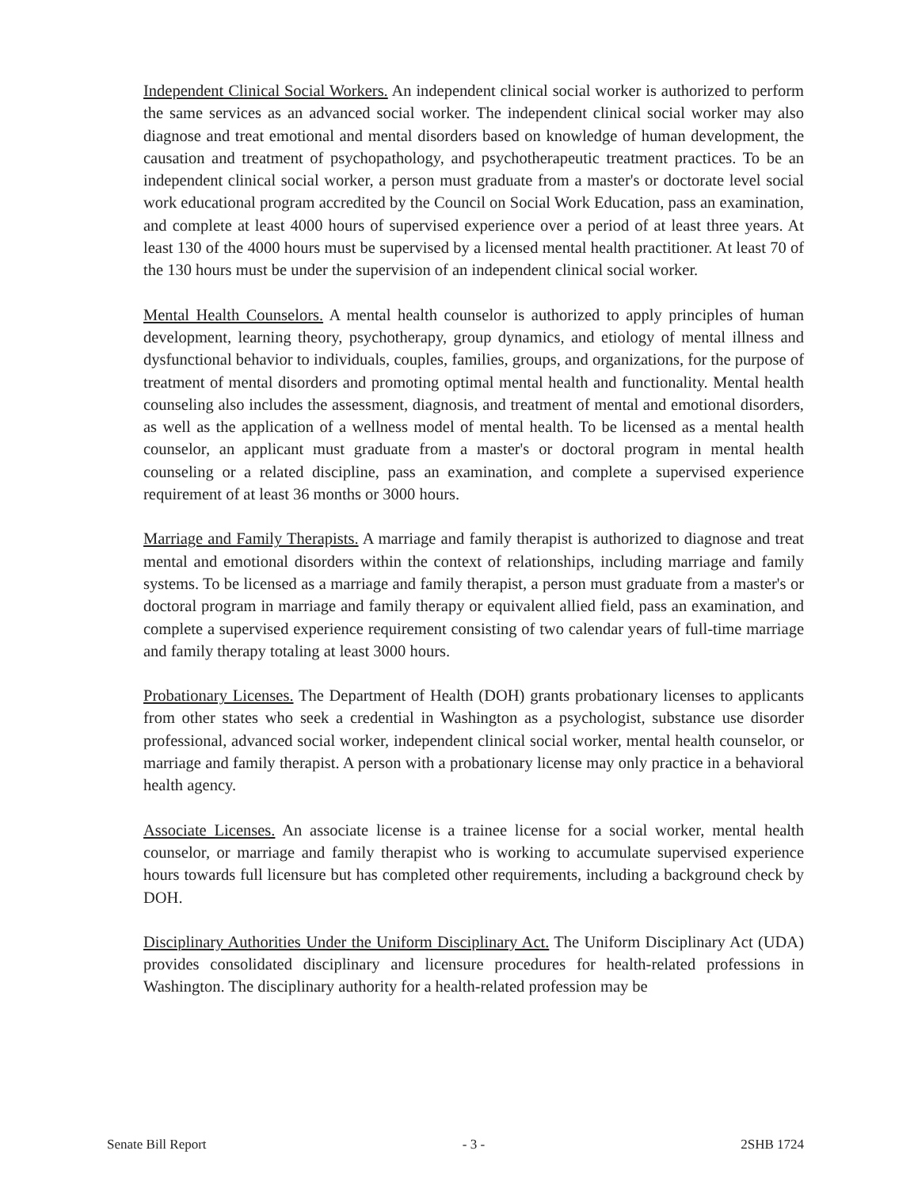Independent Clinical Social Workers. An independent clinical social worker is authorized to perform the same services as an advanced social worker. The independent clinical social worker may also diagnose and treat emotional and mental disorders based on knowledge of human development, the causation and treatment of psychopathology, and psychotherapeutic treatment practices. To be an independent clinical social worker, a person must graduate from a master's or doctorate level social work educational program accredited by the Council on Social Work Education, pass an examination, and complete at least 4000 hours of supervised experience over a period of at least three years. At least 130 of the 4000 hours must be supervised by a licensed mental health practitioner. At least 70 of the 130 hours must be under the supervision of an independent clinical social worker.
Mental Health Counselors. A mental health counselor is authorized to apply principles of human development, learning theory, psychotherapy, group dynamics, and etiology of mental illness and dysfunctional behavior to individuals, couples, families, groups, and organizations, for the purpose of treatment of mental disorders and promoting optimal mental health and functionality. Mental health counseling also includes the assessment, diagnosis, and treatment of mental and emotional disorders, as well as the application of a wellness model of mental health. To be licensed as a mental health counselor, an applicant must graduate from a master's or doctoral program in mental health counseling or a related discipline, pass an examination, and complete a supervised experience requirement of at least 36 months or 3000 hours.
Marriage and Family Therapists. A marriage and family therapist is authorized to diagnose and treat mental and emotional disorders within the context of relationships, including marriage and family systems. To be licensed as a marriage and family therapist, a person must graduate from a master's or doctoral program in marriage and family therapy or equivalent allied field, pass an examination, and complete a supervised experience requirement consisting of two calendar years of full-time marriage and family therapy totaling at least 3000 hours.
Probationary Licenses. The Department of Health (DOH) grants probationary licenses to applicants from other states who seek a credential in Washington as a psychologist, substance use disorder professional, advanced social worker, independent clinical social worker, mental health counselor, or marriage and family therapist. A person with a probationary license may only practice in a behavioral health agency.
Associate Licenses. An associate license is a trainee license for a social worker, mental health counselor, or marriage and family therapist who is working to accumulate supervised experience hours towards full licensure but has completed other requirements, including a background check by DOH.
Disciplinary Authorities Under the Uniform Disciplinary Act. The Uniform Disciplinary Act (UDA) provides consolidated disciplinary and licensure procedures for health-related professions in Washington. The disciplinary authority for a health-related profession may be
Senate Bill Report - 3 - 2SHB 1724